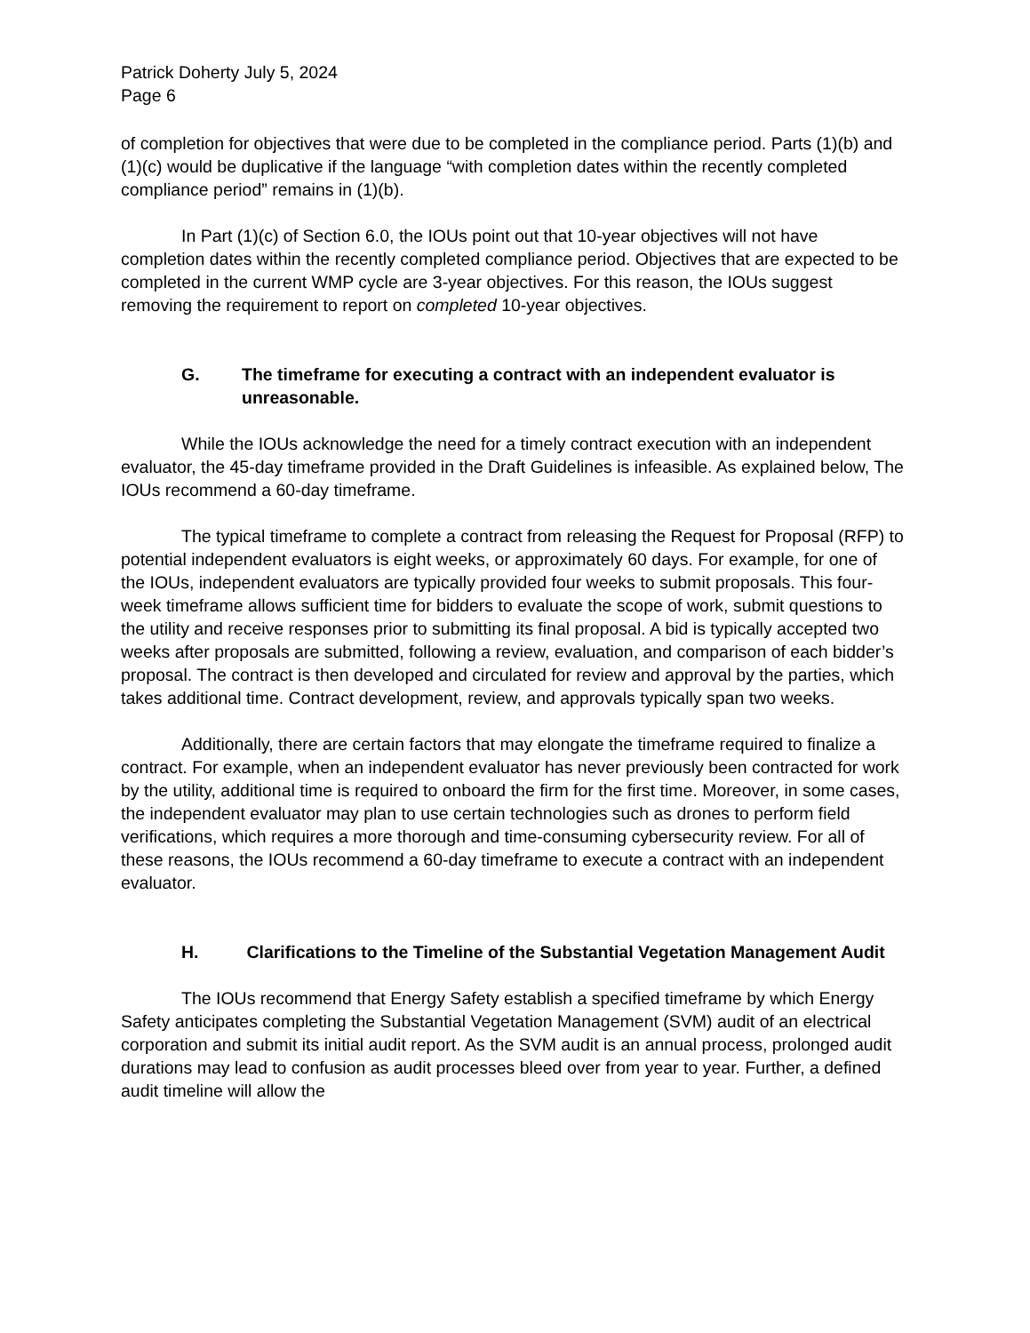Patrick Doherty July 5, 2024
Page 6
of completion for objectives that were due to be completed in the compliance period. Parts (1)(b) and (1)(c) would be duplicative if the language “with completion dates within the recently completed compliance period” remains in (1)(b).
In Part (1)(c) of Section 6.0, the IOUs point out that 10-year objectives will not have completion dates within the recently completed compliance period. Objectives that are expected to be completed in the current WMP cycle are 3-year objectives. For this reason, the IOUs suggest removing the requirement to report on completed 10-year objectives.
G. The timeframe for executing a contract with an independent evaluator is unreasonable.
While the IOUs acknowledge the need for a timely contract execution with an independent evaluator, the 45-day timeframe provided in the Draft Guidelines is infeasible. As explained below, The IOUs recommend a 60-day timeframe.
The typical timeframe to complete a contract from releasing the Request for Proposal (RFP) to potential independent evaluators is eight weeks, or approximately 60 days. For example, for one of the IOUs, independent evaluators are typically provided four weeks to submit proposals. This four-week timeframe allows sufficient time for bidders to evaluate the scope of work, submit questions to the utility and receive responses prior to submitting its final proposal. A bid is typically accepted two weeks after proposals are submitted, following a review, evaluation, and comparison of each bidder’s proposal. The contract is then developed and circulated for review and approval by the parties, which takes additional time. Contract development, review, and approvals typically span two weeks.
Additionally, there are certain factors that may elongate the timeframe required to finalize a contract. For example, when an independent evaluator has never previously been contracted for work by the utility, additional time is required to onboard the firm for the first time. Moreover, in some cases, the independent evaluator may plan to use certain technologies such as drones to perform field verifications, which requires a more thorough and time-consuming cybersecurity review. For all of these reasons, the IOUs recommend a 60-day timeframe to execute a contract with an independent evaluator.
H. Clarifications to the Timeline of the Substantial Vegetation Management Audit
The IOUs recommend that Energy Safety establish a specified timeframe by which Energy Safety anticipates completing the Substantial Vegetation Management (SVM) audit of an electrical corporation and submit its initial audit report. As the SVM audit is an annual process, prolonged audit durations may lead to confusion as audit processes bleed over from year to year. Further, a defined audit timeline will allow the